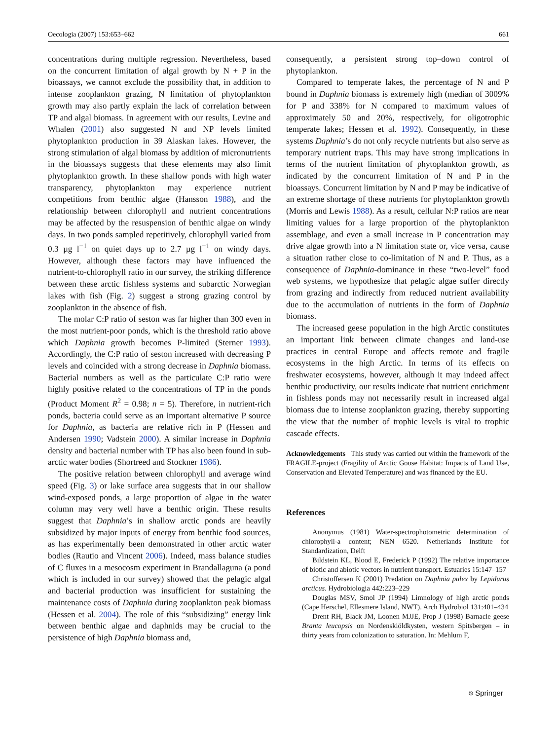Oecologia (2007) 153:653–662 661
concentrations during multiple regression. Nevertheless, based on the concurrent limitation of algal growth by N + P in the bioassays, we cannot exclude the possibility that, in addition to intense zooplankton grazing, N limitation of phytoplankton growth may also partly explain the lack of correlation between TP and algal biomass. In agreement with our results, Levine and Whalen (2001) also suggested N and NP levels limited phytoplankton production in 39 Alaskan lakes. However, the strong stimulation of algal biomass by addition of micronutrients in the bioassays suggests that these elements may also limit phytoplankton growth. In these shallow ponds with high water transparency, phytoplankton may experience nutrient competitions from benthic algae (Hansson 1988), and the relationship between chlorophyll and nutrient concentrations may be affected by the resuspension of benthic algae on windy days. In two ponds sampled repetitively, chlorophyll varied from 0.3 µg l<sup>−1</sup> on quiet days up to 2.7 µg l<sup>−1</sup> on windy days. However, although these factors may have influenced the nutrient-to-chlorophyll ratio in our survey, the striking difference between these arctic fishless systems and subarctic Norwegian lakes with fish (Fig. 2) suggest a strong grazing control by zooplankton in the absence of fish.
The molar C:P ratio of seston was far higher than 300 even in the most nutrient-poor ponds, which is the threshold ratio above which Daphnia growth becomes P-limited (Sterner 1993). Accordingly, the C:P ratio of seston increased with decreasing P levels and coincided with a strong decrease in Daphnia biomass. Bacterial numbers as well as the particulate C:P ratio were highly positive related to the concentrations of TP in the ponds (Product Moment R<sup>2</sup> = 0.98; n = 5). Therefore, in nutrient-rich ponds, bacteria could serve as an important alternative P source for Daphnia, as bacteria are relative rich in P (Hessen and Andersen 1990; Vadstein 2000). A similar increase in Daphnia density and bacterial number with TP has also been found in sub-arctic water bodies (Shortreed and Stockner 1986).
The positive relation between chlorophyll and average wind speed (Fig. 3) or lake surface area suggests that in our shallow wind-exposed ponds, a large proportion of algae in the water column may very well have a benthic origin. These results suggest that Daphnia’s in shallow arctic ponds are heavily subsidized by major inputs of energy from benthic food sources, as has experimentally been demonstrated in other arctic water bodies (Rautio and Vincent 2006). Indeed, mass balance studies of C fluxes in a mesocosm experiment in Brandallaguna (a pond which is included in our survey) showed that the pelagic algal and bacterial production was insufficient for sustaining the maintenance costs of Daphnia during zooplankton peak biomass (Hessen et al. 2004). The role of this “subsidizing” energy link between benthic algae and daphnids may be crucial to the persistence of high Daphnia biomass and,
consequently, a persistent strong top–down control of phytoplankton.
Compared to temperate lakes, the percentage of N and P bound in Daphnia biomass is extremely high (median of 3009% for P and 338% for N compared to maximum values of approximately 50 and 20%, respectively, for oligotrophic temperate lakes; Hessen et al. 1992). Consequently, in these systems Daphnia’s do not only recycle nutrients but also serve as temporary nutrient traps. This may have strong implications in terms of the nutrient limitation of phytoplankton growth, as indicated by the concurrent limitation of N and P in the bioassays. Concurrent limitation by N and P may be indicative of an extreme shortage of these nutrients for phytoplankton growth (Morris and Lewis 1988). As a result, cellular N:P ratios are near limiting values for a large proportion of the phytoplankton assemblage, and even a small increase in P concentration may drive algae growth into a N limitation state or, vice versa, cause a situation rather close to co-limitation of N and P. Thus, as a consequence of Daphnia-dominance in these “two-level” food web systems, we hypothesize that pelagic algae suffer directly from grazing and indirectly from reduced nutrient availability due to the accumulation of nutrients in the form of Daphnia biomass.
The increased geese population in the high Arctic constitutes an important link between climate changes and land-use practices in central Europe and affects remote and fragile ecosystems in the high Arctic. In terms of its effects on freshwater ecosystems, however, although it may indeed affect benthic productivity, our results indicate that nutrient enrichment in fishless ponds may not necessarily result in increased algal biomass due to intense zooplankton grazing, thereby supporting the view that the number of trophic levels is vital to trophic cascade effects.
Acknowledgements This study was carried out within the framework of the FRAGILE-project (Fragility of Arctic Goose Habitat: Impacts of Land Use, Conservation and Elevated Temperature) and was financed by the EU.
References
Anonymus (1981) Water-spectrophotometric determination of chlorophyll-a content; NEN 6520. Netherlands Institute for Standardization, Delft
Bildstein KL, Blood E, Frederick P (1992) The relative importance of biotic and abiotic vectors in nutrient transport. Estuaries 15:147–157
Christoffersen K (2001) Predation on Daphnia pulex by Lepidurus arcticus. Hydrobiologia 442:223–229
Douglas MSV, Smol JP (1994) Limnology of high arctic ponds (Cape Herschel, Ellesmere Island, NWT). Arch Hydrobiol 131:401–434
Drent RH, Black JM, Loonen MJJE, Prop J (1998) Barnacle geese Branta leucopsis on Nordenskiöldkysten, western Spitsbergen – in thirty years from colonization to saturation. In: Mehlum F,
⎋ Springer